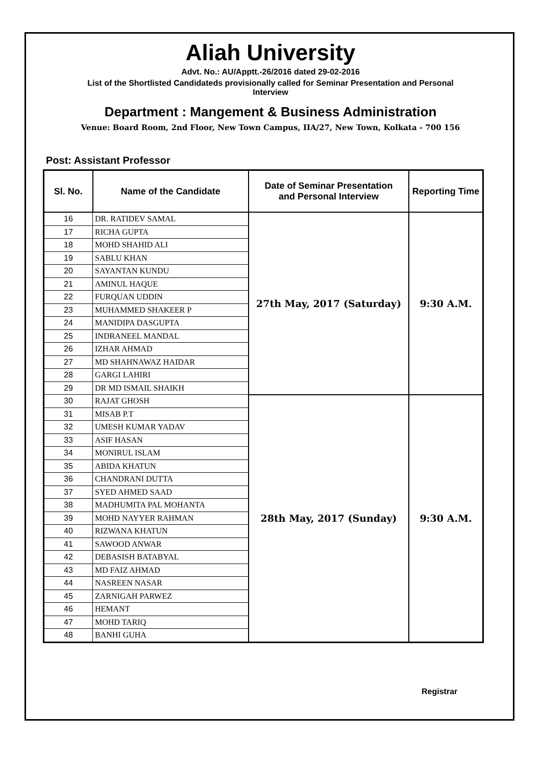Aliah University
Advt. No.: AU/Apptt.-26/2016 dated 29-02-2016
List of the Shortlisted Candidateds provisionally called for Seminar Presentation and Personal
Interview
Department : Mangement & Business Administration
Venue: Board Room, 2nd Floor, New Town Campus, IIA/27, New Town, Kolkata - 700 156
Post: Assistant Professor
| Sl. No. | Name of the Candidate | Date of Seminar Presentation and Personal Interview | Reporting Time |
| --- | --- | --- | --- |
| 16 | DR. RATIDEV SAMAL | 27th May, 2017 (Saturday) | 9:30 A.M. |
| 17 | RICHA GUPTA | | |
| 18 | MOHD SHAHID ALI | | |
| 19 | SABLU KHAN | | |
| 20 | SAYANTAN KUNDU | | |
| 21 | AMINUL HAQUE | | |
| 22 | FURQUAN UDDIN | | |
| 23 | MUHAMMED SHAKEER P | | |
| 24 | MANIDIPA DASGUPTA | | |
| 25 | INDRANEEL MANDAL | | |
| 26 | IZHAR AHMAD | | |
| 27 | MD SHAHNAWAZ HAIDAR | | |
| 28 | GARGI LAHIRI | | |
| 29 | DR MD ISMAIL SHAIKH | | |
| 30 | RAJAT GHOSH | 28th May, 2017 (Sunday) | 9:30 A.M. |
| 31 | MISAB P.T | | |
| 32 | UMESH KUMAR YADAV | | |
| 33 | ASIF HASAN | | |
| 34 | MONIRUL ISLAM | | |
| 35 | ABIDA KHATUN | | |
| 36 | CHANDRANI DUTTA | | |
| 37 | SYED AHMED SAAD | | |
| 38 | MADHUMITA PAL MOHANTA | | |
| 39 | MOHD NAYYER RAHMAN | | |
| 40 | RIZWANA KHATUN | | |
| 41 | SAWOOD ANWAR | | |
| 42 | DEBASISH BATABYAL | | |
| 43 | MD FAIZ AHMAD | | |
| 44 | NASREEN NASAR | | |
| 45 | ZARNIGAH PARWEZ | | |
| 46 | HEMANT | | |
| 47 | MOHD TARIQ | | |
| 48 | BANHI GUHA | | |
Registrar